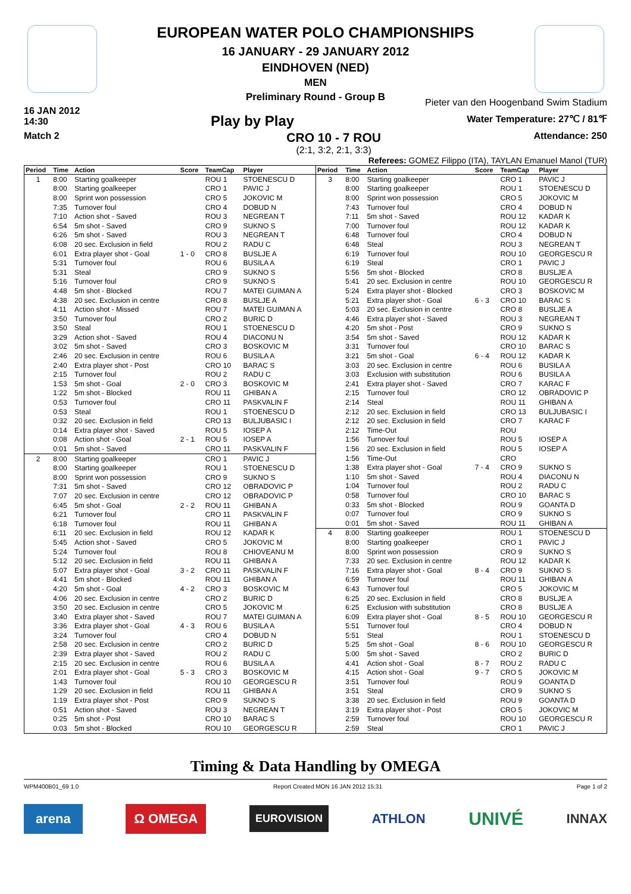EUROPEAN WATER POLO CHAMPIONSHIPS
16 JANUARY - 29 JANUARY 2012
EINDHOVEN (NED)
MEN
Preliminary Round - Group B
16 JAN 2012
14:30
Play by Play
Pieter van den Hoogenband Swim Stadium
Water Temperature: 27℃ / 81℉
Attendance: 250
Match 2
CRO 10 - 7 ROU
(2:1, 3:2, 2:1, 3:3)
Referees: GOMEZ Filippo (ITA), TAYLAN Emanuel Manol (TUR)
| Period | Time | Action | Score | TeamCap | Player |
| --- | --- | --- | --- | --- | --- |
| 1 | 8:00 | Starting goalkeeper | | ROU 1 | STOENESCU D |
| | 8:00 | Starting goalkeeper | | CRO 1 | PAVIC J |
| | 8:00 | Sprint won possession | | CRO 5 | JOKOVIC M |
| | 7:35 | Turnover foul | | CRO 4 | DOBUD N |
| | 7:10 | Action shot - Saved | | ROU 3 | NEGREAN T |
| | 6:54 | 5m shot - Saved | | CRO 9 | SUKNO S |
| | 6:26 | 5m shot - Saved | | ROU 3 | NEGREAN T |
| | 6:08 | 20 sec. Exclusion in field | | ROU 2 | RADU C |
| | 6:01 | Extra player shot - Goal | 1 - 0 | CRO 8 | BUSLJE A |
| | 5:31 | Turnover foul | | ROU 6 | BUSILA A |
| | 5:31 | Steal | | CRO 9 | SUKNO S |
| | 5:16 | Turnover foul | | CRO 9 | SUKNO S |
| | 4:48 | 5m shot - Blocked | | ROU 7 | MATEI GUIMAN A |
| | 4:38 | 20 sec. Exclusion in centre | | CRO 8 | BUSLJE A |
| | 4:11 | Action shot - Missed | | ROU 7 | MATEI GUIMAN A |
| | 3:50 | Turnover foul | | CRO 2 | BURIC D |
| | 3:50 | Steal | | ROU 1 | STOENESCU D |
| | 3:29 | Action shot - Saved | | ROU 4 | DIACONU N |
| | 3:02 | 5m shot - Saved | | CRO 3 | BOSKOVIC M |
| | 2:46 | 20 sec. Exclusion in centre | | ROU 6 | BUSILA A |
| | 2:40 | Extra player shot - Post | | CRO 10 | BARAC S |
| | 2:15 | Turnover foul | | ROU 2 | RADU C |
| | 1:53 | 5m shot - Goal | 2 - 0 | CRO 3 | BOSKOVIC M |
| | 1:22 | 5m shot - Blocked | | ROU 11 | GHIBAN A |
| | 0:53 | Turnover foul | | CRO 11 | PASKVALIN F |
| | 0:53 | Steal | | ROU 1 | STOENESCU D |
| | 0:32 | 20 sec. Exclusion in field | | CRO 13 | BULJUBASIC I |
| | 0:14 | Extra player shot - Saved | | ROU 5 | IOSEP A |
| | 0:08 | Action shot - Goal | 2 - 1 | ROU 5 | IOSEP A |
| | 0:01 | 5m shot - Saved | | CRO 11 | PASKVALIN F |
| 2 | 8:00 | Starting goalkeeper | | CRO 1 | PAVIC J |
| | 8:00 | Starting goalkeeper | | ROU 1 | STOENESCU D |
| | 8:00 | Sprint won possession | | CRO 9 | SUKNO S |
| | 7:31 | 5m shot - Saved | | CRO 12 | OBRADOVIC P |
| | 7:07 | 20 sec. Exclusion in centre | | CRO 12 | OBRADOVIC P |
| | 6:45 | 5m shot - Goal | 2 - 2 | ROU 11 | GHIBAN A |
| | 6:21 | Turnover foul | | CRO 11 | PASKVALIN F |
| | 6:18 | Turnover foul | | ROU 11 | GHIBAN A |
| | 6:11 | 20 sec. Exclusion in field | | ROU 12 | KADAR K |
| | 5:45 | Action shot - Saved | | CRO 5 | JOKOVIC M |
| | 5:24 | Turnover foul | | ROU 8 | CHIOVEANU M |
| | 5:12 | 20 sec. Exclusion in field | | ROU 11 | GHIBAN A |
| | 5:07 | Extra player shot - Goal | 3 - 2 | CRO 11 | PASKVALIN F |
| | 4:41 | 5m shot - Blocked | | ROU 11 | GHIBAN A |
| | 4:20 | 5m shot - Goal | 4 - 2 | CRO 3 | BOSKOVIC M |
| | 4:06 | 20 sec. Exclusion in centre | | CRO 2 | BURIC D |
| | 3:50 | 20 sec. Exclusion in centre | | CRO 5 | JOKOVIC M |
| | 3:40 | Extra player shot - Saved | | ROU 7 | MATEI GUIMAN A |
| | 3:36 | Extra player shot - Goal | 4 - 3 | ROU 6 | BUSILA A |
| | 3:24 | Turnover foul | | CRO 4 | DOBUD N |
| | 2:58 | 20 sec. Exclusion in centre | | CRO 2 | BURIC D |
| | 2:39 | Extra player shot - Saved | | ROU 2 | RADU C |
| | 2:15 | 20 sec. Exclusion in centre | | ROU 6 | BUSILA A |
| | 2:01 | Extra player shot - Goal | 5 - 3 | CRO 3 | BOSKOVIC M |
| | 1:43 | Turnover foul | | ROU 10 | GEORGESCU R |
| | 1:29 | 20 sec. Exclusion in field | | ROU 11 | GHIBAN A |
| | 1:19 | Extra player shot - Post | | CRO 9 | SUKNO S |
| | 0:51 | Action shot - Saved | | ROU 3 | NEGREAN T |
| | 0:25 | 5m shot - Post | | CRO 10 | BARAC S |
| | 0:03 | 5m shot - Blocked | | ROU 10 | GEORGESCU R |
| Period | Time | Action | Score | TeamCap | Player |
| --- | --- | --- | --- | --- | --- |
| 3 | 8:00 | Starting goalkeeper | | CRO 1 | PAVIC J |
| | 8:00 | Starting goalkeeper | | ROU 1 | STOENESCU D |
| | 8:00 | Sprint won possession | | CRO 5 | JOKOVIC M |
| | 7:43 | Turnover foul | | CRO 4 | DOBUD N |
| | 7:11 | 5m shot - Saved | | ROU 12 | KADAR K |
| | 7:00 | Turnover foul | | ROU 12 | KADAR K |
| | 6:48 | Turnover foul | | CRO 4 | DOBUD N |
| | 6:48 | Steal | | ROU 3 | NEGREAN T |
| | 6:19 | Turnover foul | | ROU 10 | GEORGESCU R |
| | 6:19 | Steal | | CRO 1 | PAVIC J |
| | 5:56 | 5m shot - Blocked | | CRO 8 | BUSLJE A |
| | 5:41 | 20 sec. Exclusion in centre | | ROU 10 | GEORGESCU R |
| | 5:24 | Extra player shot - Blocked | | CRO 3 | BOSKOVIC M |
| | 5:21 | Extra player shot - Goal | 6 - 3 | CRO 10 | BARAC S |
| | 5:03 | 20 sec. Exclusion in centre | | CRO 8 | BUSLJE A |
| | 4:46 | Extra player shot - Saved | | ROU 3 | NEGREAN T |
| | 4:20 | 5m shot - Post | | CRO 9 | SUKNO S |
| | 3:54 | 5m shot - Saved | | ROU 12 | KADAR K |
| | 3:31 | Turnover foul | | CRO 10 | BARAC S |
| | 3:21 | 5m shot - Goal | 6 - 4 | ROU 12 | KADAR K |
| | 3:03 | 20 sec. Exclusion in centre | | ROU 6 | BUSILA A |
| | 3:03 | Exclusion with substitution | | ROU 6 | BUSILA A |
| | 2:41 | Extra player shot - Saved | | CRO 7 | KARAC F |
| | 2:15 | Turnover foul | | CRO 12 | OBRADOVIC P |
| | 2:14 | Steal | | ROU 11 | GHIBAN A |
| | 2:12 | 20 sec. Exclusion in field | | CRO 13 | BULJUBASIC I |
| | 2:12 | 20 sec. Exclusion in field | | CRO 7 | KARAC F |
| | 2:12 | Time-Out | | ROU | |
| | 1:56 | Turnover foul | | ROU 5 | IOSEP A |
| | 1:56 | 20 sec. Exclusion in field | | ROU 5 | IOSEP A |
| | 1:56 | Time-Out | | CRO | |
| | 1:38 | Extra player shot - Goal | 7 - 4 | CRO 9 | SUKNO S |
| | 1:10 | 5m shot - Saved | | ROU 4 | DIACONU N |
| | 1:04 | Turnover foul | | ROU 2 | RADU C |
| | 0:58 | Turnover foul | | CRO 10 | BARAC S |
| | 0:33 | 5m shot - Blocked | | ROU 9 | GOANTA D |
| | 0:07 | Turnover foul | | CRO 9 | SUKNO S |
| | 0:01 | 5m shot - Saved | | ROU 11 | GHIBAN A |
| 4 | 8:00 | Starting goalkeeper | | ROU 1 | STOENESCU D |
| | 8:00 | Starting goalkeeper | | CRO 1 | PAVIC J |
| | 8:00 | Sprint won possession | | CRO 9 | SUKNO S |
| | 7:33 | 20 sec. Exclusion in centre | | ROU 12 | KADAR K |
| | 7:16 | Extra player shot - Goal | 8 - 4 | CRO 9 | SUKNO S |
| | 6:59 | Turnover foul | | ROU 11 | GHIBAN A |
| | 6:43 | Turnover foul | | CRO 5 | JOKOVIC M |
| | 6:25 | 20 sec. Exclusion in field | | CRO 8 | BUSLJE A |
| | 6:25 | Exclusion with substitution | | CRO 8 | BUSLJE A |
| | 6:09 | Extra player shot - Goal | 8 - 5 | ROU 10 | GEORGESCU R |
| | 5:51 | Turnover foul | | CRO 4 | DOBUD N |
| | 5:51 | Steal | | ROU 1 | STOENESCU D |
| | 5:25 | 5m shot - Goal | 8 - 6 | ROU 10 | GEORGESCU R |
| | 5:00 | 5m shot - Saved | | CRO 2 | BURIC D |
| | 4:41 | Action shot - Goal | 8 - 7 | ROU 2 | RADU C |
| | 4:15 | Action shot - Goal | 9 - 7 | CRO 5 | JOKOVIC M |
| | 3:51 | Turnover foul | | ROU 9 | GOANTA D |
| | 3:51 | Steal | | CRO 9 | SUKNO S |
| | 3:38 | 20 sec. Exclusion in field | | ROU 9 | GOANTA D |
| | 3:19 | Extra player shot - Post | | CRO 5 | JOKOVIC M |
| | 2:59 | Turnover foul | | ROU 10 | GEORGESCU R |
| | 2:59 | Steal | | CRO 1 | PAVIC J |
Timing & Data Handling by OMEGA
WPM400B01_69 1.0 Report Created MON 16 JAN 2012 15:31 Page 1 of 2
arena Ω OMEGA EUROVISION ATHLON UNIVÉ INNAX